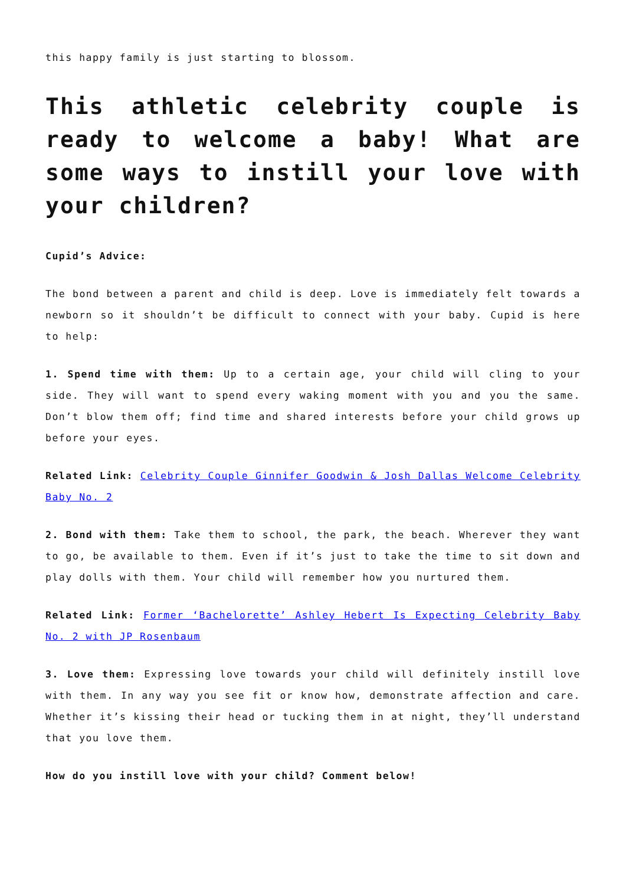this happy family is just starting to blossom.
This athletic celebrity couple is ready to welcome a baby! What are some ways to instill your love with your children?
Cupid’s Advice:
The bond between a parent and child is deep. Love is immediately felt towards a newborn so it shouldn’t be difficult to connect with your baby. Cupid is here to help:
1. Spend time with them: Up to a certain age, your child will cling to your side. They will want to spend every waking moment with you and you the same. Don’t blow them off; find time and shared interests before your child grows up before your eyes.
Related Link: Celebrity Couple Ginnifer Goodwin & Josh Dallas Welcome Celebrity Baby No. 2
2. Bond with them: Take them to school, the park, the beach. Wherever they want to go, be available to them. Even if it’s just to take the time to sit down and play dolls with them. Your child will remember how you nurtured them.
Related Link: Former ‘Bachelorette’ Ashley Hebert Is Expecting Celebrity Baby No. 2 with JP Rosenbaum
3. Love them: Expressing love towards your child will definitely instill love with them. In any way you see fit or know how, demonstrate affection and care. Whether it’s kissing their head or tucking them in at night, they’ll understand that you love them.
How do you instill love with your child? Comment below!